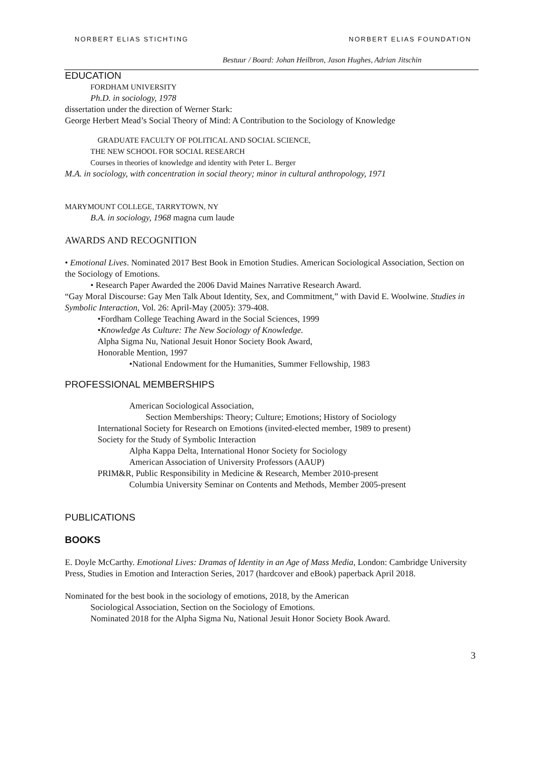NORBERT ELIAS STICHTING NORBERT ELIAS FOUNDATION
Bestuur / Board: Johan Heilbron, Jason Hughes, Adrian Jitschin
EDUCATION
FORDHAM UNIVERSITY
Ph.D. in sociology, 1978
dissertation under the direction of Werner Stark:
George Herbert Mead’s Social Theory of Mind: A Contribution to the Sociology of Knowledge
GRADUATE FACULTY OF POLITICAL AND SOCIAL SCIENCE,
THE NEW SCHOOL FOR SOCIAL RESEARCH
Courses in theories of knowledge and identity with Peter L. Berger
M.A. in sociology, with concentration in social theory; minor in cultural anthropology, 1971
MARYMOUNT COLLEGE, TARRYTOWN, NY
B.A. in sociology, 1968 magna cum laude
AWARDS AND RECOGNITION
• Emotional Lives. Nominated 2017 Best Book in Emotion Studies. American Sociological Association, Section on the Sociology of Emotions.
• Research Paper Awarded the 2006 David Maines Narrative Research Award.
“Gay Moral Discourse: Gay Men Talk About Identity, Sex, and Commitment,” with David E. Woolwine. Studies in Symbolic Interaction, Vol. 26: April-May (2005): 379-408.
•Fordham College Teaching Award in the Social Sciences, 1999
•Knowledge As Culture: The New Sociology of Knowledge.
Alpha Sigma Nu, National Jesuit Honor Society Book Award,
Honorable Mention, 1997
•National Endowment for the Humanities, Summer Fellowship, 1983
PROFESSIONAL MEMBERSHIPS
American Sociological Association,
Section Memberships: Theory; Culture; Emotions; History of Sociology
International Society for Research on Emotions (invited-elected member, 1989 to present)
Society for the Study of Symbolic Interaction
Alpha Kappa Delta, International Honor Society for Sociology
American Association of University Professors (AAUP)
PRIM&R, Public Responsibility in Medicine & Research, Member 2010-present
Columbia University Seminar on Contents and Methods, Member 2005-present
PUBLICATIONS
BOOKS
E. Doyle McCarthy. Emotional Lives: Dramas of Identity in an Age of Mass Media, London: Cambridge University Press, Studies in Emotion and Interaction Series, 2017 (hardcover and eBook) paperback April 2018.
Nominated for the best book in the sociology of emotions, 2018, by the American
Sociological Association, Section on the Sociology of Emotions.
Nominated 2018 for the Alpha Sigma Nu, National Jesuit Honor Society Book Award.
3